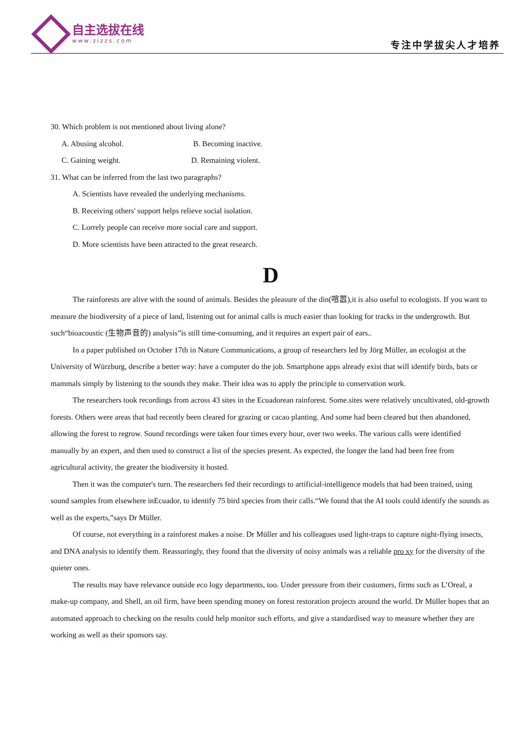自主选拔在线
www.zizzs.com
专注中学拔尖人才培养
30. Which problem is not mentioned about living alone?
A. Abusing alcohol. B. Becoming inactive.
C. Gaining weight. D. Remaining violent.
31. What can be inferred from the last two paragraphs?
A. Scientists have revealed the underlying mechanisms.
B. Receiving others' support helps relieve social isolation.
C. Lorrely people can receive more social care and support.
D. More scientists have been attracted to the great research.
D
The rainforests are alive with the sound of animals. Besides the pleasure of the din(喧嚣),it is also useful to ecologists. If you want to measure the biodiversity of a piece of land, listening out for animal calls is much easier than looking for tracks in the undergrowth. But such“bioacoustic (生物声音的) analysis”is still time-consuming, and it requires an expert pair of ears..
In a paper published on October 17th in Nature Communications, a group of researchers led by Jörg Müller, an ecologist at the University of Würzburg, describe a better way: have a computer do the job. Smartphone apps already exist that will identify birds, bats or mammals simply by listening to the sounds they make. Their idea was to apply the principle to conservation work.
The researchers took recordings from across 43 sites in the Ecuadorean rainforest. Some.sites were relatively uncultivated, old-growth forests. Others were areas that had recently been cleared for grazing or cacao planting. And some had been cleared but then abandoned, allowing the forest to regrow. Sound recordings were taken four times every hour, over two weeks. The various calls were identified manually by an expert, and then used to construct a list of the species present. As expected, the longer the land had been free from agricultural activity, the greater the biodiversity it hosted.
Then it was the computer's turn. The researchers fed their recordings to artificial-intelligence models that had been trained, using sound samples from elsewhere inEcuador, to identify 75 bird species from their calls.“We found that the AI tools could identify the sounds as well as the experts,”says Dr Müller.
Of course, not everything in a rainforest makes a noise. Dr Müller and his colleagues used light-traps to capture night-flying insects, and DNA analysis to identify them. Reassuringly, they found that the diversity of noisy animals was a reliable pro xy for the diversity of the quieter ones.
The results may have relevance outside eco logy departments, too. Under pressure from their customers, firms such as L’Oreal, a make-up company, and Shell, an oil firm, have been spending money on forest restoration projects around the world. Dr Müller hopes that an automated approach to checking on the results could help monitor such efforts, and give a standardised way to measure whether they are working as well as their sponsors say.